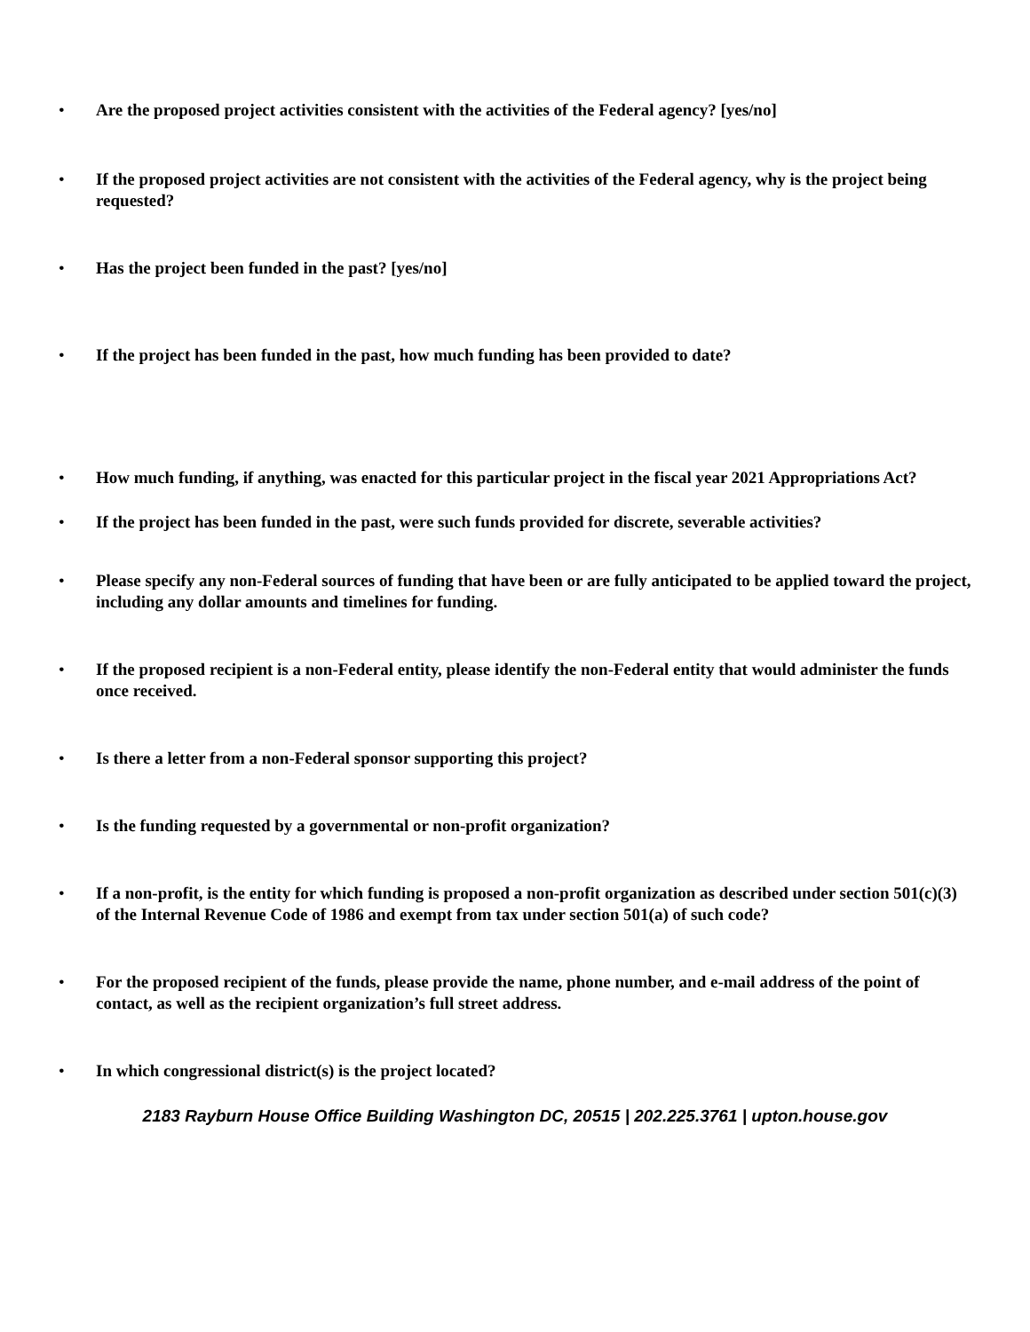• Are the proposed project activities consistent with the activities of the Federal agency? [yes/no]
• If the proposed project activities are not consistent with the activities of the Federal agency, why is the project being requested?
• Has the project been funded in the past? [yes/no]
• If the project has been funded in the past, how much funding has been provided to date?
• How much funding, if anything, was enacted for this particular project in the fiscal year 2021 Appropriations Act?
• If the project has been funded in the past, were such funds provided for discrete, severable activities?
• Please specify any non-Federal sources of funding that have been or are fully anticipated to be applied toward the project, including any dollar amounts and timelines for funding.
• If the proposed recipient is a non-Federal entity, please identify the non-Federal entity that would administer the funds once received.
• Is there a letter from a non-Federal sponsor supporting this project?
• Is the funding requested by a governmental or non-profit organization?
• If a non-profit, is the entity for which funding is proposed a non-profit organization as described under section 501(c)(3) of the Internal Revenue Code of 1986 and exempt from tax under section 501(a) of such code?
• For the proposed recipient of the funds, please provide the name, phone number, and e-mail address of the point of contact, as well as the recipient organization’s full street address.
• In which congressional district(s) is the project located?
2183 Rayburn House Office Building Washington DC, 20515 | 202.225.3761 | upton.house.gov